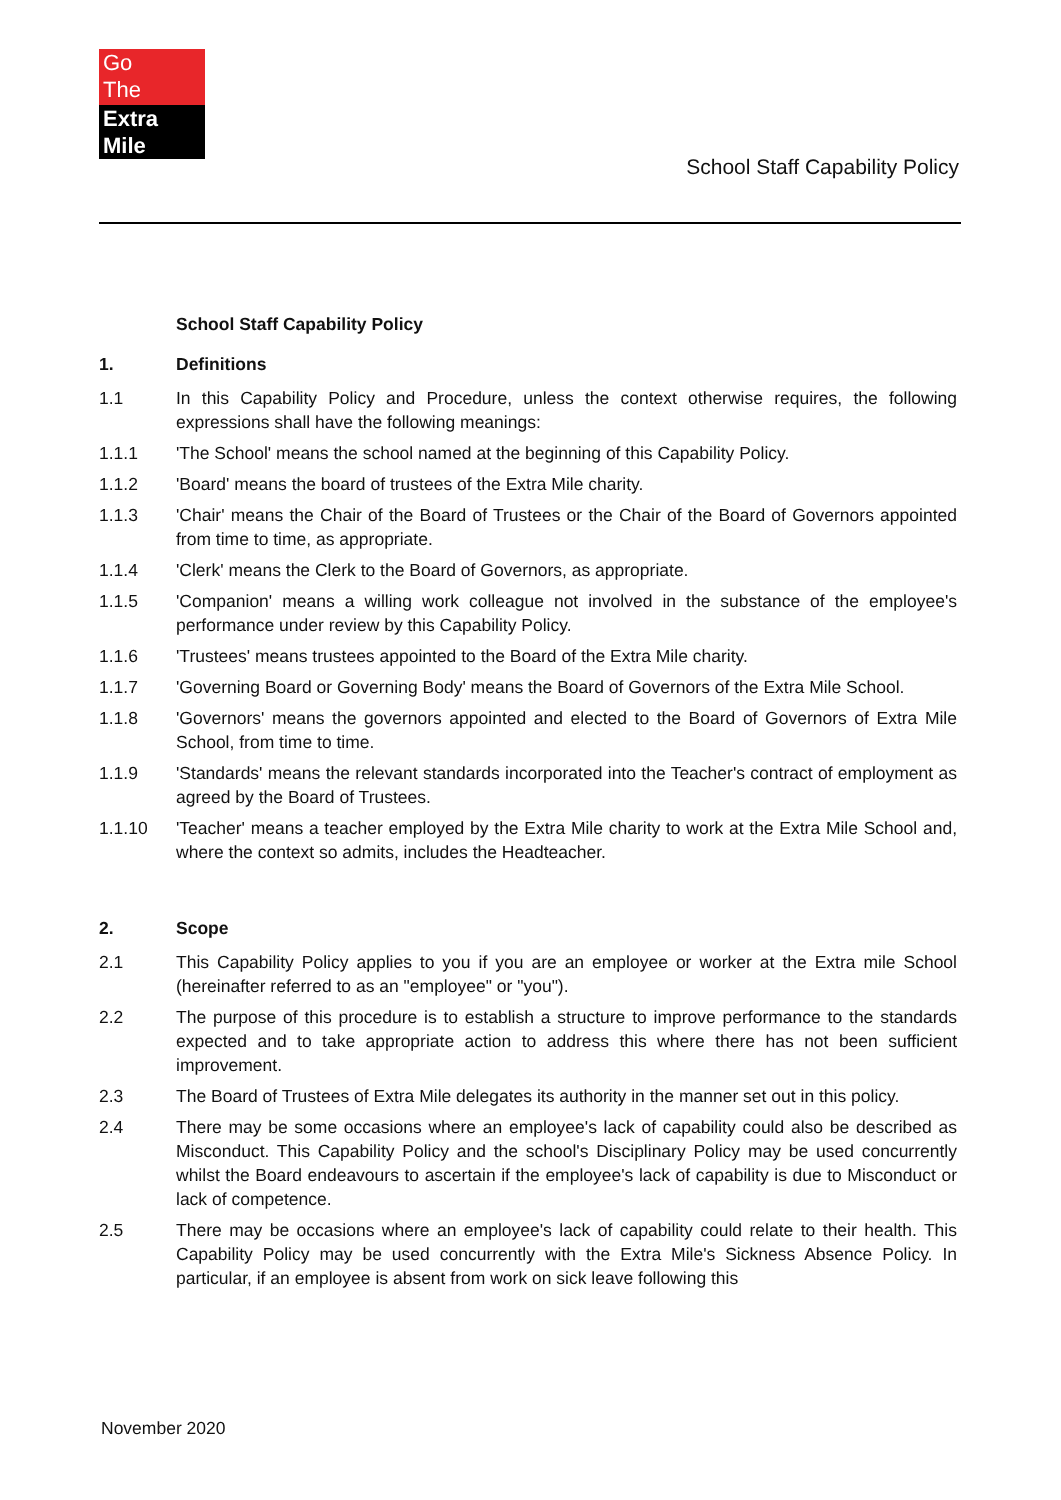Go
The
Extra Mile
School Staff Capability Policy
School Staff Capability Policy
1. Definitions
1.1 In this Capability Policy and Procedure, unless the context otherwise requires, the following expressions shall have the following meanings:
1.1.1 'The School' means the school named at the beginning of this Capability Policy.
1.1.2 'Board' means the board of trustees of the Extra Mile charity.
1.1.3 'Chair' means the Chair of the Board of Trustees or the Chair of the Board of Governors appointed from time to time, as appropriate.
1.1.4 'Clerk' means the Clerk to the Board of Governors, as appropriate.
1.1.5 'Companion' means a willing work colleague not involved in the substance of the employee's performance under review by this Capability Policy.
1.1.6 'Trustees' means trustees appointed to the Board of the Extra Mile charity.
1.1.7 'Governing Board or Governing Body' means the Board of Governors of the Extra Mile School.
1.1.8 'Governors' means the governors appointed and elected to the Board of Governors of Extra Mile School, from time to time.
1.1.9 'Standards' means the relevant standards incorporated into the Teacher's contract of employment as agreed by the Board of Trustees.
1.1.10 'Teacher' means a teacher employed by the Extra Mile charity to work at the Extra Mile School and, where the context so admits, includes the Headteacher.
2. Scope
2.1 This Capability Policy applies to you if you are an employee or worker at the Extra mile School (hereinafter referred to as an "employee" or "you").
2.2 The purpose of this procedure is to establish a structure to improve performance to the standards expected and to take appropriate action to address this where there has not been sufficient improvement.
2.3 The Board of Trustees of Extra Mile delegates its authority in the manner set out in this policy.
2.4 There may be some occasions where an employee's lack of capability could also be described as Misconduct. This Capability Policy and the school's Disciplinary Policy may be used concurrently whilst the Board endeavours to ascertain if the employee's lack of capability is due to Misconduct or lack of competence.
2.5 There may be occasions where an employee's lack of capability could relate to their health. This Capability Policy may be used concurrently with the Extra Mile's Sickness Absence Policy. In particular, if an employee is absent from work on sick leave following this
November 2020